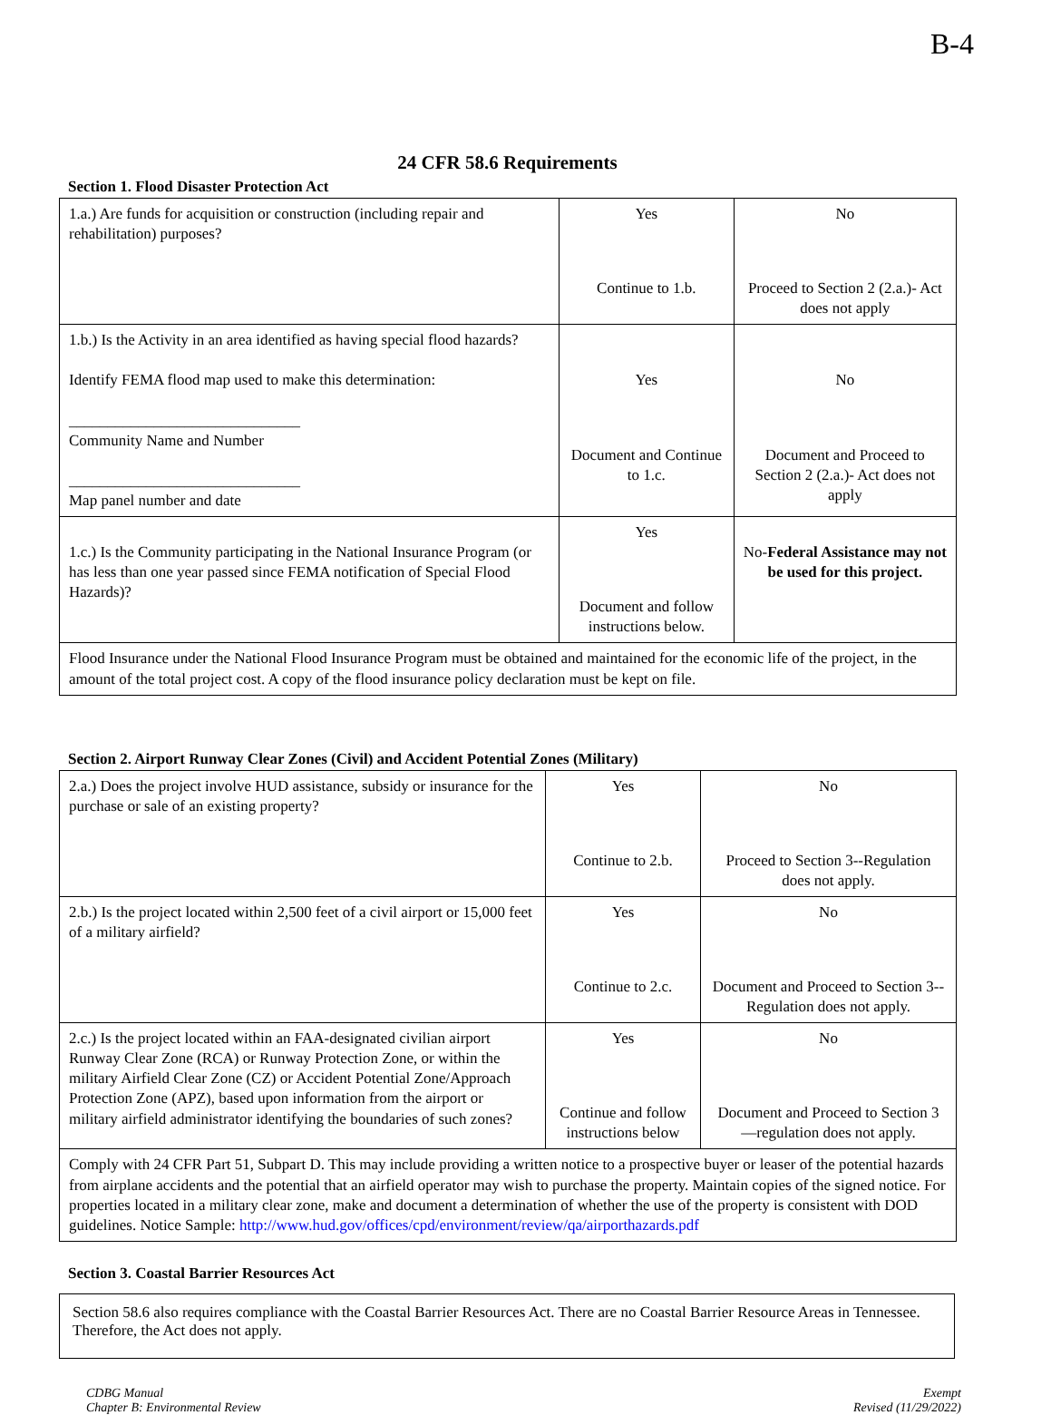B-4
24 CFR 58.6 Requirements
Section 1. Flood Disaster Protection Act
| 1.a.) Are funds for acquisition or construction (including repair and rehabilitation) purposes? | Yes Continue to 1.b. | No Proceed to Section 2 (2.a.)- Act does not apply |
| 1.b.) Is the Activity in an area identified as having special flood hazards? Identify FEMA flood map used to make this determination: ______________________________ Community Name and Number ______________________________ Map panel number and date | Yes Document and Continue to 1.c. | No Document and Proceed to Section 2 (2.a.)- Act does not apply |
| 1.c.) Is the Community participating in the National Insurance Program (or has less than one year passed since FEMA notification of Special Flood Hazards)? | Yes Document and follow instructions below. | No- Federal Assistance may not be used for this project. |
| Flood Insurance under the National Flood Insurance Program must be obtained and maintained for the economic life of the project, in the amount of the total project cost. A copy of the flood insurance policy declaration must be kept on file. | | |
Section 2. Airport Runway Clear Zones (Civil) and Accident Potential Zones (Military)
| 2.a.) Does the project involve HUD assistance, subsidy or insurance for the purchase or sale of an existing property? | Yes Continue to 2.b. | No Proceed to Section 3--Regulation does not apply. |
| 2.b.) Is the project located within 2,500 feet of a civil airport or 15,000 feet of a military airfield? | Yes Continue to 2.c. | No Document and Proceed to Section 3--Regulation does not apply. |
| 2.c.) Is the project located within an FAA-designated civilian airport Runway Clear Zone (RCA) or Runway Protection Zone, or within the military Airfield Clear Zone (CZ) or Accident Potential Zone/Approach Protection Zone (APZ), based upon information from the airport or military airfield administrator identifying the boundaries of such zones? | Yes Continue and follow instructions below | No Document and Proceed to Section 3—regulation does not apply. |
| Comply with 24 CFR Part 51, Subpart D. This may include providing a written notice to a prospective buyer or leaser of the potential hazards from airplane accidents and the potential that an airfield operator may wish to purchase the property. Maintain copies of the signed notice. For properties located in a military clear zone, make and document a determination of whether the use of the property is consistent with DOD guidelines. Notice Sample: http://www.hud.gov/offices/cpd/environment/review/qa/airporthazards.pdf | | |
Section 3. Coastal Barrier Resources Act
Section 58.6 also requires compliance with the Coastal Barrier Resources Act. There are no Coastal Barrier Resource Areas in Tennessee. Therefore, the Act does not apply.
CDBG Manual
Chapter B: Environmental Review
Exempt
Revised (11/29/2022)